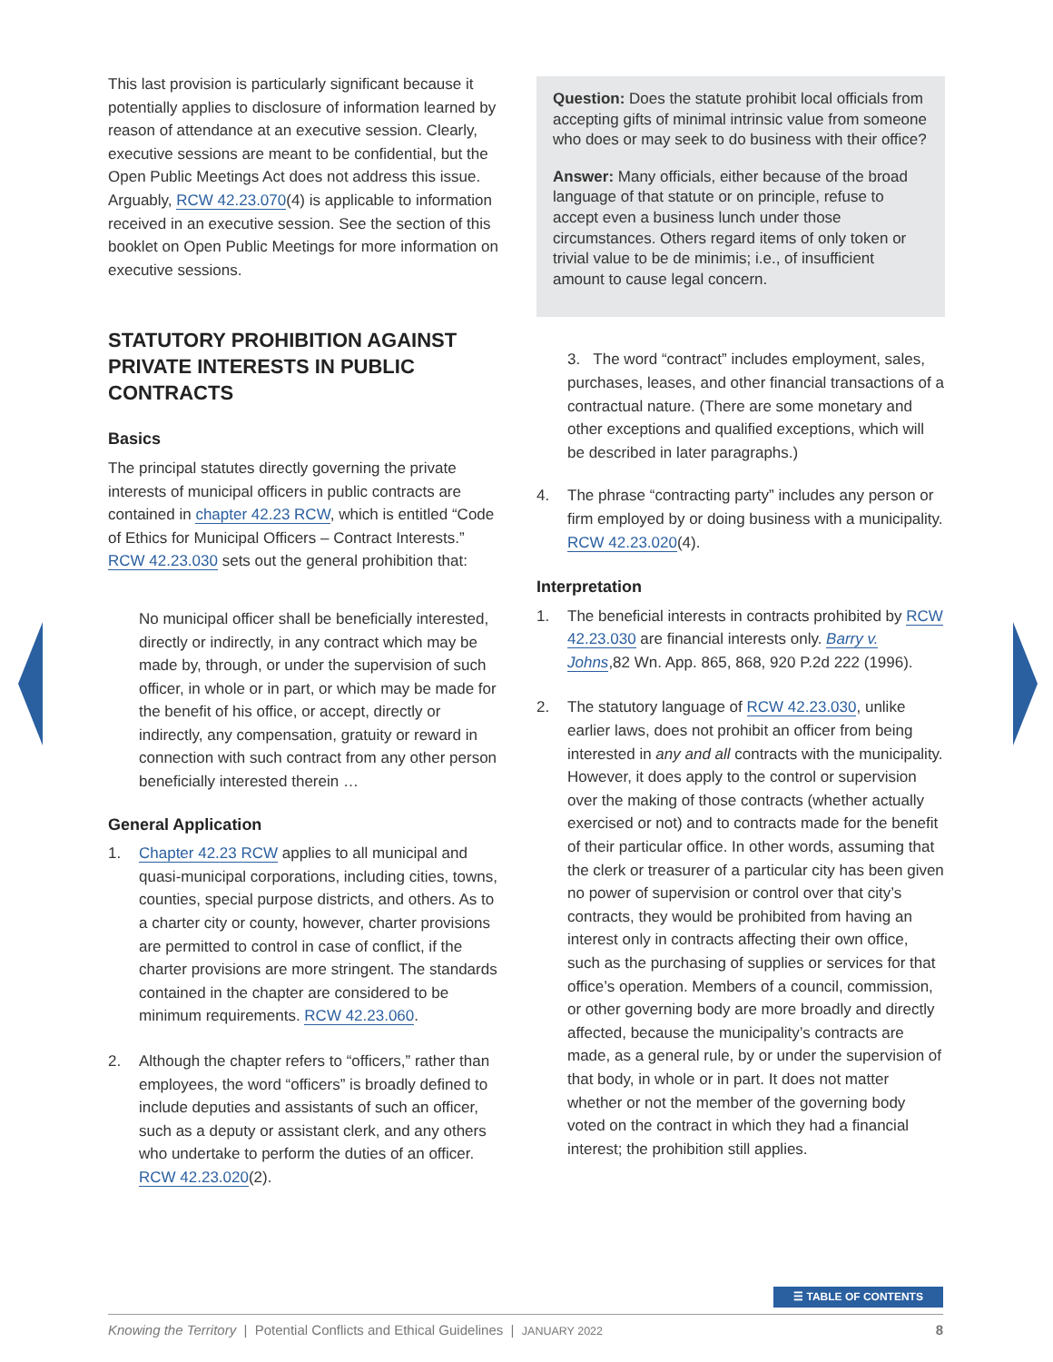This last provision is particularly significant because it potentially applies to disclosure of information learned by reason of attendance at an executive session. Clearly, executive sessions are meant to be confidential, but the Open Public Meetings Act does not address this issue. Arguably, RCW 42.23.070(4) is applicable to information received in an executive session. See the section of this booklet on Open Public Meetings for more information on executive sessions.
STATUTORY PROHIBITION AGAINST PRIVATE INTERESTS IN PUBLIC CONTRACTS
Basics
The principal statutes directly governing the private interests of municipal officers in public contracts are contained in chapter 42.23 RCW, which is entitled “Code of Ethics for Municipal Officers – Contract Interests.” RCW 42.23.030 sets out the general prohibition that:
No municipal officer shall be beneficially interested, directly or indirectly, in any contract which may be made by, through, or under the supervision of such officer, in whole or in part, or which may be made for the benefit of his office, or accept, directly or indirectly, any compensation, gratuity or reward in connection with such contract from any other person beneficially interested therein …
General Application
1. Chapter 42.23 RCW applies to all municipal and quasi-municipal corporations, including cities, towns, counties, special purpose districts, and others. As to a charter city or county, however, charter provisions are permitted to control in case of conflict, if the charter provisions are more stringent. The standards contained in the chapter are considered to be minimum requirements. RCW 42.23.060.
2. Although the chapter refers to “officers,” rather than employees, the word “officers” is broadly defined to include deputies and assistants of such an officer, such as a deputy or assistant clerk, and any others who undertake to perform the duties of an officer. RCW 42.23.020(2).
Question: Does the statute prohibit local officials from accepting gifts of minimal intrinsic value from someone who does or may seek to do business with their office?
Answer: Many officials, either because of the broad language of that statute or on principle, refuse to accept even a business lunch under those circumstances. Others regard items of only token or trivial value to be de minimis; i.e., of insufficient amount to cause legal concern.
3. The word “contract” includes employment, sales, purchases, leases, and other financial transactions of a contractual nature. (There are some monetary and other exceptions and qualified exceptions, which will be described in later paragraphs.)
4. The phrase “contracting party” includes any person or firm employed by or doing business with a municipality. RCW 42.23.020(4).
Interpretation
1. The beneficial interests in contracts prohibited by RCW 42.23.030 are financial interests only. Barry v. Johns,82 Wn. App. 865, 868, 920 P.2d 222 (1996).
2. The statutory language of RCW 42.23.030, unlike earlier laws, does not prohibit an officer from being interested in any and all contracts with the municipality. However, it does apply to the control or supervision over the making of those contracts (whether actually exercised or not) and to contracts made for the benefit of their particular office. In other words, assuming that the clerk or treasurer of a particular city has been given no power of supervision or control over that city’s contracts, they would be prohibited from having an interest only in contracts affecting their own office, such as the purchasing of supplies or services for that office’s operation. Members of a council, commission, or other governing body are more broadly and directly affected, because the municipality’s contracts are made, as a general rule, by or under the supervision of that body, in whole or in part. It does not matter whether or not the member of the governing body voted on the contract in which they had a financial interest; the prohibition still applies.
☰ TABLE OF CONTENTS
Knowing the Territory | Potential Conflicts and Ethical Guidelines | JANUARY 2022 8